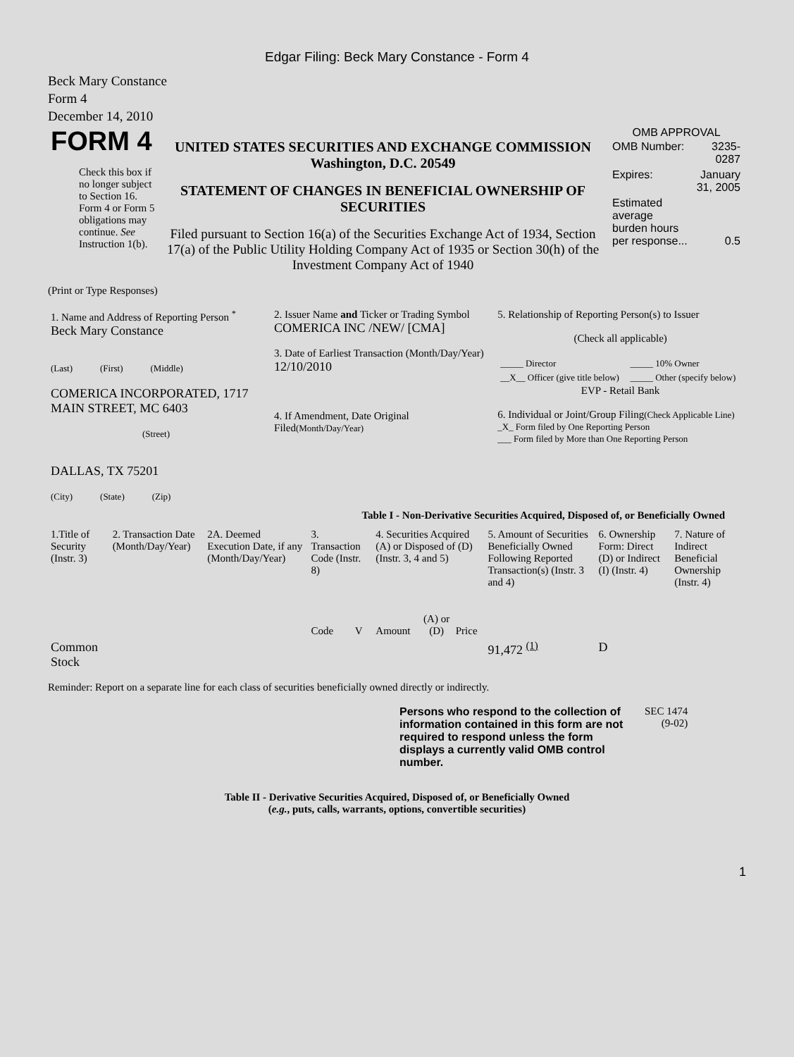Edgar Filing: Beck Mary Constance - Form 4
Beck Mary Constance
Form 4
December 14, 2010
| FORM 4 Check this box if no longer subject to Section 16. Form 4 or Form 5 obligations may continue. See Instruction 1(b). | UNITED STATES SECURITIES AND EXCHANGE COMMISSION Washington, D.C. 20549 STATEMENT OF CHANGES IN BENEFICIAL OWNERSHIP OF SECURITIES Filed pursuant to Section 16(a) of the Securities Exchange Act of 1934, Section 17(a) of the Public Utility Holding Company Act of 1935 or Section 30(h) of the Investment Company Act of 1940 | OMB APPROVAL / OMB Number: / 3235-0287 / / Expires: / January 31, 2005 / / Estimated average burden hours per response... / 0.5 / |
(Print or Type Responses)
| 1. Name and Address of Reporting Person <sup>*</sup> Beck Mary Constance (Last) (First) (Middle) COMERICA INCORPORATED, 1717 MAIN STREET, MC 6403 (Street) DALLAS, TX 75201 (City) (State) (Zip) | 2. Issuer Name and Ticker or Trading Symbol COMERICA INC /NEW/ [CMA] 3. Date of Earliest Transaction (Month/Day/Year) 12/10/2010 4. If Amendment, Date Original Filed (Month/Day/Year) | 5. Relationship of Reporting Person(s) to Issuer (Check all applicable) / _____ Director / _____ 10% Owner / / __X__ Officer (give title below) / _____ Other (specify below) / EVP - Retail Bank 6. Individual or Joint/Group Filing (Check Applicable Line) _X_ Form filed by One Reporting Person ___ Form filed by More than One Reporting Person |
Table I - Non-Derivative Securities Acquired, Disposed of, or Beneficially Owned
| 1.Title of Security (Instr. 3) | 2. Transaction Date (Month/Day/Year) | 2A. Deemed Execution Date, if any (Month/Day/Year) | 3. Transaction Code (Instr. 8) | | 4. Securities Acquired (A) or Disposed of (D) (Instr. 3, 4 and 5) | | | 5. Amount of Securities Beneficially Owned Following Reported Transaction(s) (Instr. 3 and 4) | 6. Ownership Form: Direct (D) or Indirect (I) (Instr. 4) | 7. Nature of Indirect Beneficial Ownership (Instr. 4) |
| --- | --- | --- | --- | --- | --- | --- | --- | --- | --- | --- |
| | | | Code | V | Amount | (A) or (D) | Price | | | |
| Common Stock | | | | | | | | 91,472 <sup>(1)</sup> | D | |
Reminder: Report on a separate line for each class of securities beneficially owned directly or indirectly.
| Persons who respond to the collection of information contained in this form are not required to respond unless the form displays a currently valid OMB control number. | SEC 1474 (9-02) |
Table II - Derivative Securities Acquired, Disposed of, or Beneficially Owned
(e.g., puts, calls, warrants, options, convertible securities)
1